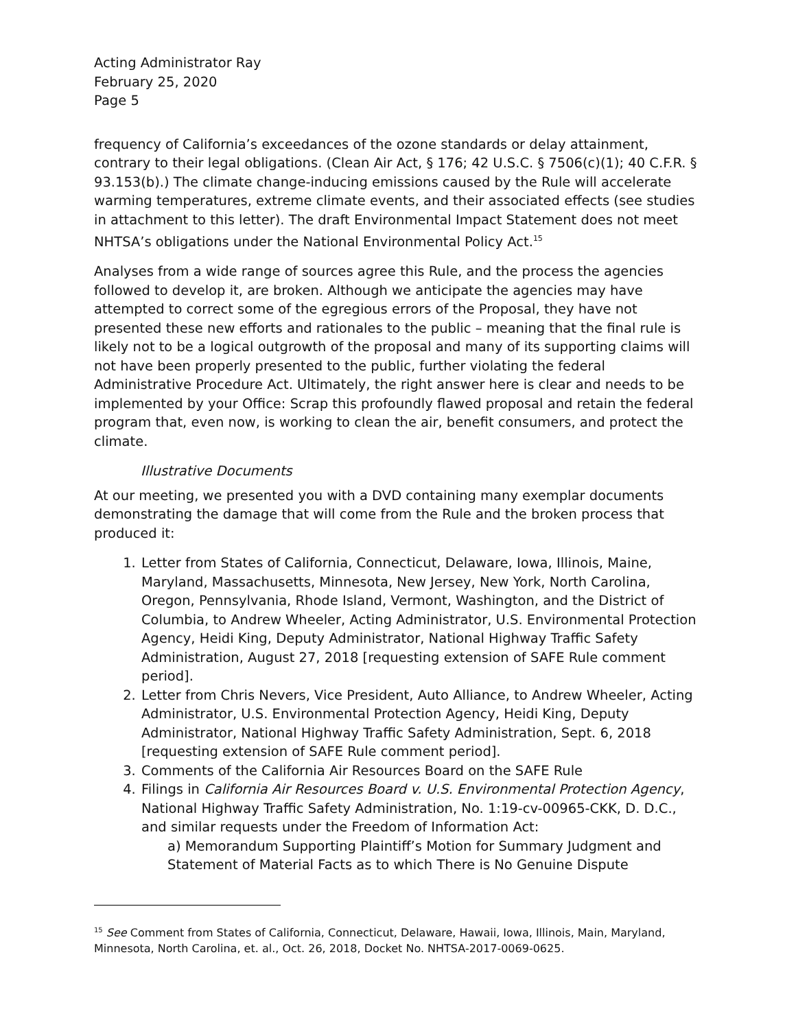Acting Administrator Ray
February 25, 2020
Page 5
frequency of California’s exceedances of the ozone standards or delay attainment, contrary to their legal obligations. (Clean Air Act, § 176; 42 U.S.C. § 7506(c)(1); 40 C.F.R. § 93.153(b).) The climate change-inducing emissions caused by the Rule will accelerate warming temperatures, extreme climate events, and their associated effects (see studies in attachment to this letter). The draft Environmental Impact Statement does not meet NHTSA’s obligations under the National Environmental Policy Act.<sup>15</sup>
Analyses from a wide range of sources agree this Rule, and the process the agencies followed to develop it, are broken. Although we anticipate the agencies may have attempted to correct some of the egregious errors of the Proposal, they have not presented these new efforts and rationales to the public – meaning that the final rule is likely not to be a logical outgrowth of the proposal and many of its supporting claims will not have been properly presented to the public, further violating the federal Administrative Procedure Act. Ultimately, the right answer here is clear and needs to be implemented by your Office: Scrap this profoundly flawed proposal and retain the federal program that, even now, is working to clean the air, benefit consumers, and protect the climate.
Illustrative Documents
At our meeting, we presented you with a DVD containing many exemplar documents demonstrating the damage that will come from the Rule and the broken process that produced it:
1. Letter from States of California, Connecticut, Delaware, Iowa, Illinois, Maine, Maryland, Massachusetts, Minnesota, New Jersey, New York, North Carolina, Oregon, Pennsylvania, Rhode Island, Vermont, Washington, and the District of Columbia, to Andrew Wheeler, Acting Administrator, U.S. Environmental Protection Agency, Heidi King, Deputy Administrator, National Highway Traffic Safety Administration, August 27, 2018 [requesting extension of SAFE Rule comment period].
2. Letter from Chris Nevers, Vice President, Auto Alliance, to Andrew Wheeler, Acting Administrator, U.S. Environmental Protection Agency, Heidi King, Deputy Administrator, National Highway Traffic Safety Administration, Sept. 6, 2018 [requesting extension of SAFE Rule comment period].
3. Comments of the California Air Resources Board on the SAFE Rule
4. Filings in California Air Resources Board v. U.S. Environmental Protection Agency, National Highway Traffic Safety Administration, No. 1:19-cv-00965-CKK, D. D.C., and similar requests under the Freedom of Information Act:
a) Memorandum Supporting Plaintiff’s Motion for Summary Judgment and Statement of Material Facts as to which There is No Genuine Dispute
<sup>15</sup> See Comment from States of California, Connecticut, Delaware, Hawaii, Iowa, Illinois, Main, Maryland, Minnesota, North Carolina, et. al., Oct. 26, 2018, Docket No. NHTSA-2017-0069-0625.